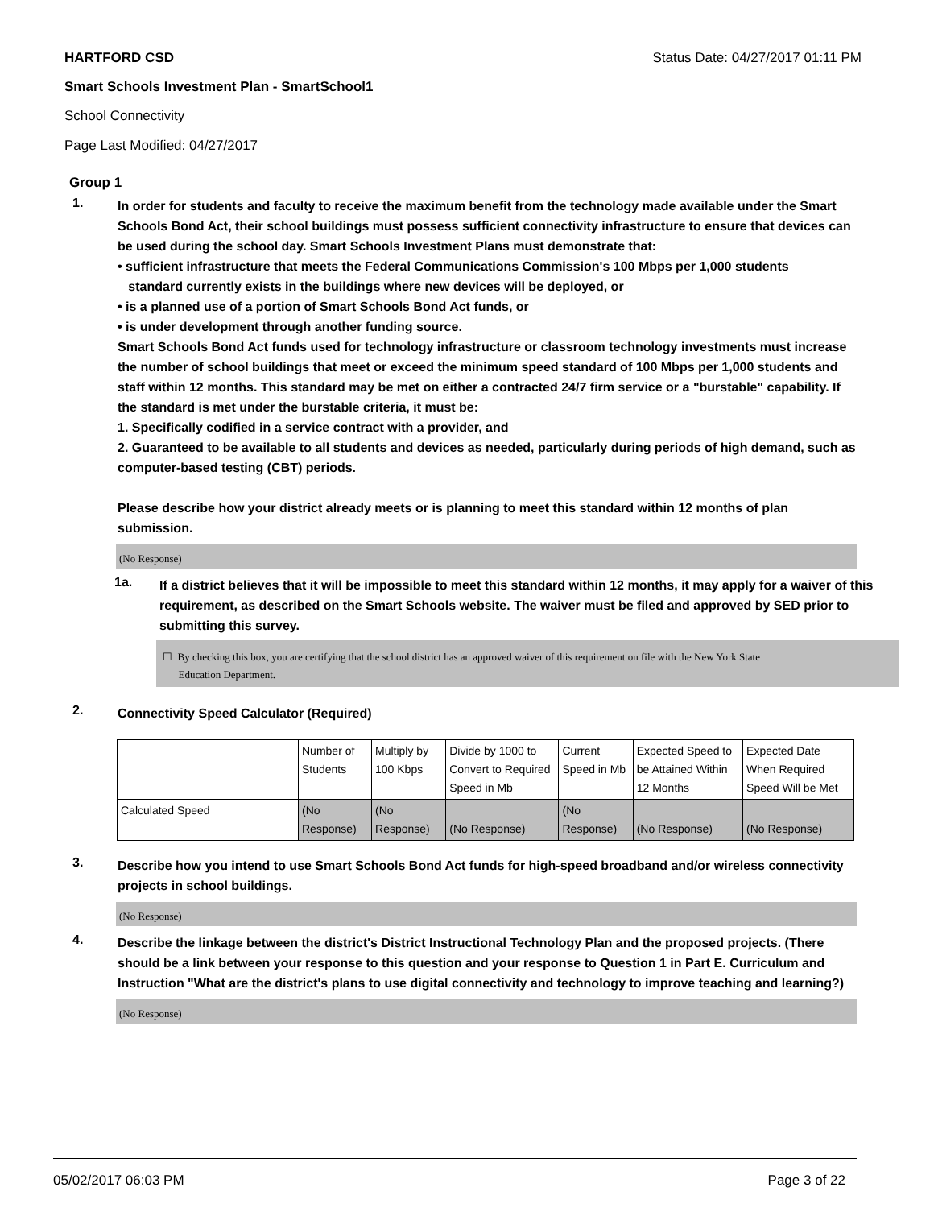HARTFORD CSD Status Date: 04/27/2017 01:11 PM
Smart Schools Investment Plan - SmartSchool1
School Connectivity
Page Last Modified: 04/27/2017
Group 1
1.
In order for students and faculty to receive the maximum benefit from the technology made available under the Smart Schools Bond Act, their school buildings must possess sufficient connectivity infrastructure to ensure that devices can be used during the school day. Smart Schools Investment Plans must demonstrate that:
• sufficient infrastructure that meets the Federal Communications Commission's 100 Mbps per 1,000 students
standard currently exists in the buildings where new devices will be deployed, or
• is a planned use of a portion of Smart Schools Bond Act funds, or
• is under development through another funding source.
Smart Schools Bond Act funds used for technology infrastructure or classroom technology investments must increase the number of school buildings that meet or exceed the minimum speed standard of 100 Mbps per 1,000 students and staff within 12 months. This standard may be met on either a contracted 24/7 firm service or a "burstable" capability. If the standard is met under the burstable criteria, it must be:
1. Specifically codified in a service contract with a provider, and
2. Guaranteed to be available to all students and devices as needed, particularly during periods of high demand, such as computer-based testing (CBT) periods.
Please describe how your district already meets or is planning to meet this standard within 12 months of plan submission.
(No Response)
1a.
If a district believes that it will be impossible to meet this standard within 12 months, it may apply for a waiver of this requirement, as described on the Smart Schools website. The waiver must be filed and approved by SED prior to submitting this survey.
☐ By checking this box, you are certifying that the school district has an approved waiver of this requirement on file with the New York State
Education Department.
2.
Connectivity Speed Calculator (Required)
| | Number of Students | Multiply by 100 Kbps | Divide by 1000 to Convert to Required Speed in Mb | Current Speed in Mb | Expected Speed to be Attained Within 12 Months | Expected Date When Required Speed Will be Met |
| Calculated Speed | (No Response) | (No Response) | (No Response) | (No Response) | (No Response) | (No Response) |
3.
Describe how you intend to use Smart Schools Bond Act funds for high-speed broadband and/or wireless connectivity projects in school buildings.
(No Response)
4.
Describe the linkage between the district's District Instructional Technology Plan and the proposed projects. (There should be a link between your response to this question and your response to Question 1 in Part E. Curriculum and Instruction "What are the district's plans to use digital connectivity and technology to improve teaching and learning?)
(No Response)
05/02/2017 06:03 PM Page 3 of 22